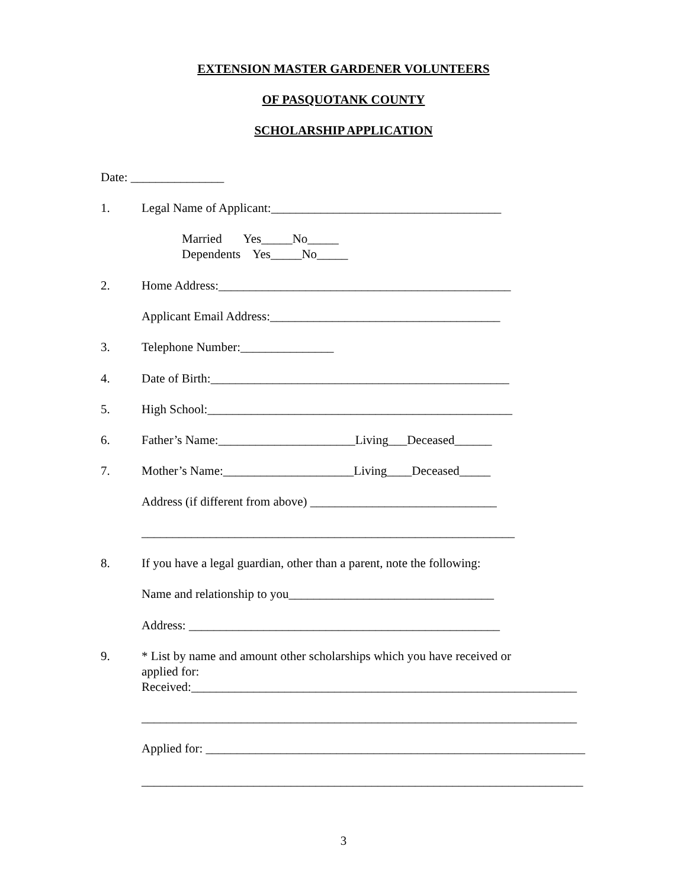EXTENSION MASTER GARDENER VOLUNTEERS
OF PASQUOTANK COUNTY
SCHOLARSHIP APPLICATION
Date: _______________
1. Legal Name of Applicant:_____________________________________
Married Yes_____No_____
Dependents Yes_____No_____
2. Home Address:_______________________________________________
Applicant Email Address:_____________________________________
3. Telephone Number:_______________
4. Date of Birth:________________________________________________
5. High School:_________________________________________________
6. Father’s Name:______________________Living___Deceased______
7. Mother’s Name:_____________________Living____Deceased_____
Address (if different from above) ______________________________
____________________________________________________________
8. If you have a legal guardian, other than a parent, note the following:
Name and relationship to you_________________________________
Address: __________________________________________________
9. * List by name and amount other scholarships which you have received or
applied for:
Received:______________________________________________________________
______________________________________________________________________
Applied for: _____________________________________________________________
_______________________________________________________________________
3